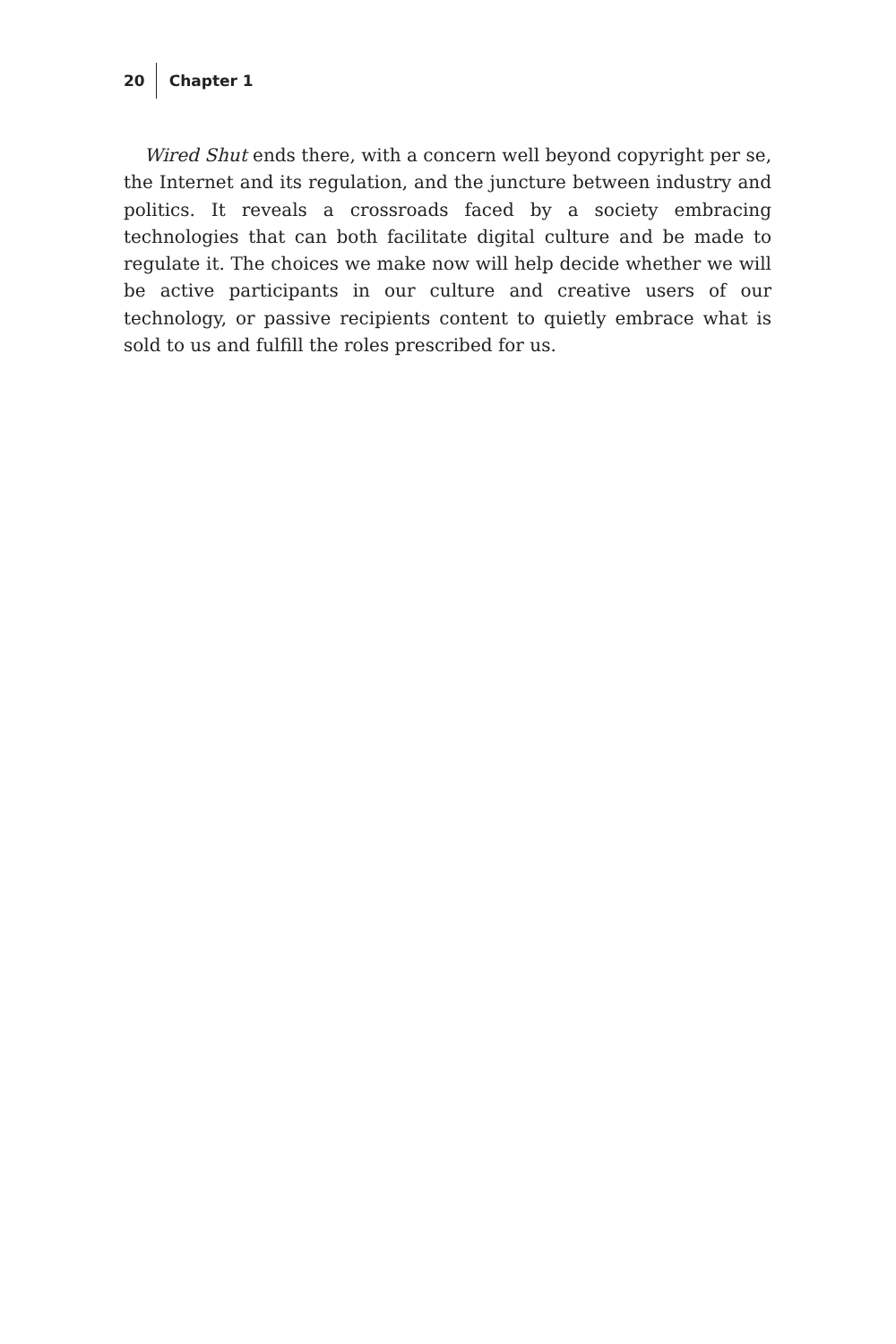20 Chapter 1
Wired Shut ends there, with a concern well beyond copyright per se, the Internet and its regulation, and the juncture between industry and politics. It reveals a crossroads faced by a society embracing technologies that can both facilitate digital culture and be made to regulate it. The choices we make now will help decide whether we will be active participants in our culture and creative users of our technology, or passive recipients content to quietly embrace what is sold to us and fulfill the roles prescribed for us.